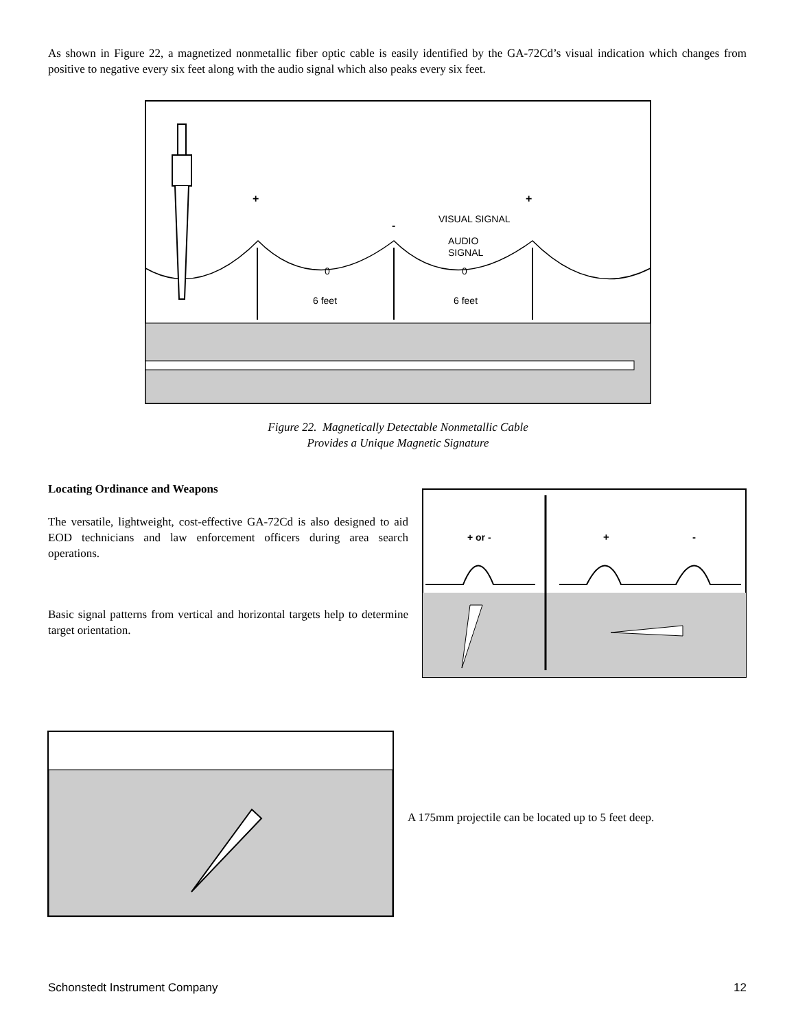As shown in Figure 22, a magnetized nonmetallic fiber optic cable is easily identified by the GA-72Cd’s visual indication which changes from positive to negative every six feet along with the audio signal which also peaks every six feet.
+
+
-
VISUAL SIGNAL
AUDIO
SIGNAL
0
0
6 feet
6 feet
Figure 22. Magnetically Detectable Nonmetallic Cable
Provides a Unique Magnetic Signature
Locating Ordinance and Weapons
The versatile, lightweight, cost-effective GA-72Cd is also designed to aid EOD technicians and law enforcement officers during area search operations.
Basic signal patterns from vertical and horizontal targets help to determine target orientation.
+ or -
+
-
A 175mm projectile can be located up to 5 feet deep.
Schonstedt Instrument Company 12